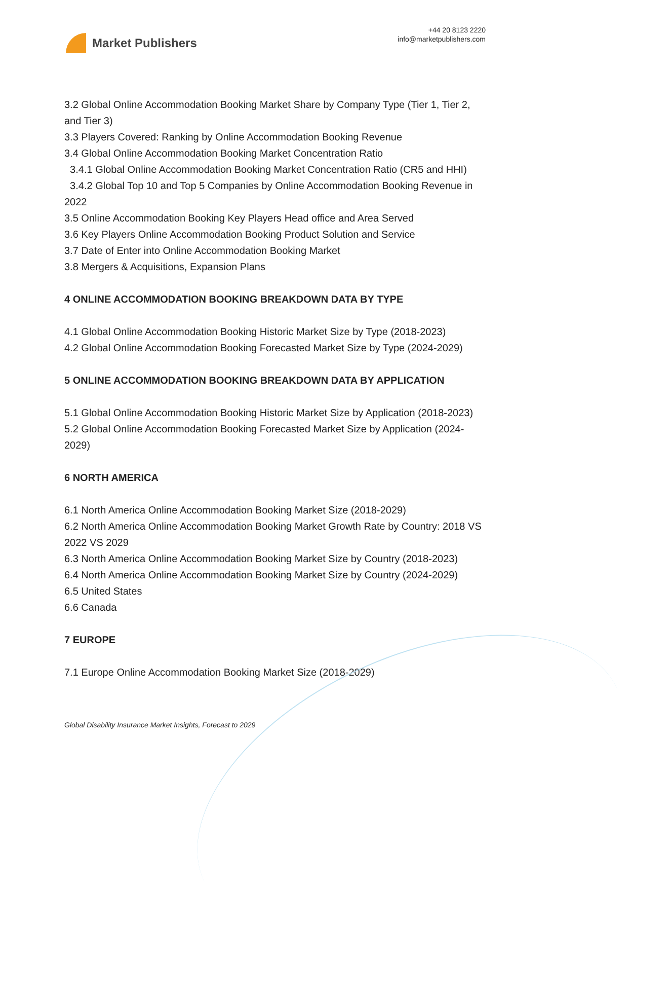Market Publishers
+44 20 8123 2220
info@marketpublishers.com
3.2 Global Online Accommodation Booking Market Share by Company Type (Tier 1, Tier 2, and Tier 3)
3.3 Players Covered: Ranking by Online Accommodation Booking Revenue
3.4 Global Online Accommodation Booking Market Concentration Ratio
3.4.1 Global Online Accommodation Booking Market Concentration Ratio (CR5 and HHI)
3.4.2 Global Top 10 and Top 5 Companies by Online Accommodation Booking Revenue in 2022
3.5 Online Accommodation Booking Key Players Head office and Area Served
3.6 Key Players Online Accommodation Booking Product Solution and Service
3.7 Date of Enter into Online Accommodation Booking Market
3.8 Mergers & Acquisitions, Expansion Plans
4 ONLINE ACCOMMODATION BOOKING BREAKDOWN DATA BY TYPE
4.1 Global Online Accommodation Booking Historic Market Size by Type (2018-2023)
4.2 Global Online Accommodation Booking Forecasted Market Size by Type (2024-2029)
5 ONLINE ACCOMMODATION BOOKING BREAKDOWN DATA BY APPLICATION
5.1 Global Online Accommodation Booking Historic Market Size by Application (2018-2023)
5.2 Global Online Accommodation Booking Forecasted Market Size by Application (2024-2029)
6 NORTH AMERICA
6.1 North America Online Accommodation Booking Market Size (2018-2029)
6.2 North America Online Accommodation Booking Market Growth Rate by Country: 2018 VS 2022 VS 2029
6.3 North America Online Accommodation Booking Market Size by Country (2018-2023)
6.4 North America Online Accommodation Booking Market Size by Country (2024-2029)
6.5 United States
6.6 Canada
7 EUROPE
7.1 Europe Online Accommodation Booking Market Size (2018-2029)
Global Disability Insurance Market Insights, Forecast to 2029